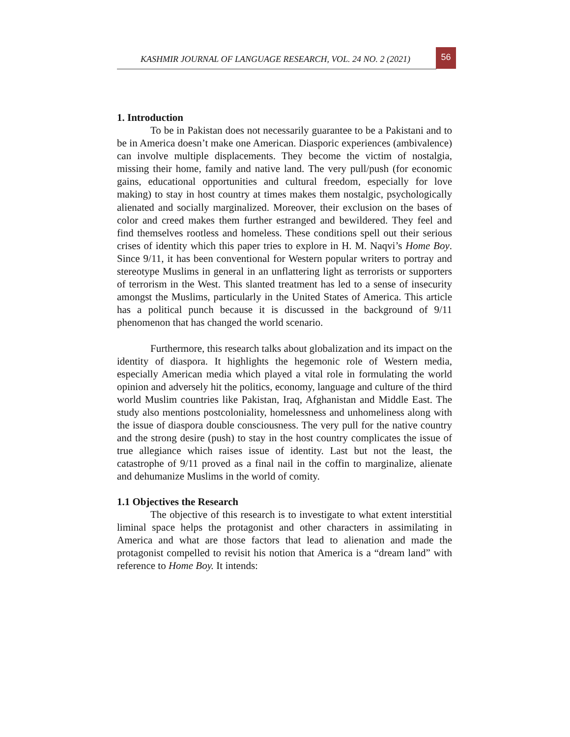KASHMIR JOURNAL OF LANGUAGE RESEARCH, VOL. 24 NO. 2 (2021)
56
1. Introduction
To be in Pakistan does not necessarily guarantee to be a Pakistani and to be in America doesn’t make one American. Diasporic experiences (ambivalence) can involve multiple displacements. They become the victim of nostalgia, missing their home, family and native land. The very pull/push (for economic gains, educational opportunities and cultural freedom, especially for love making) to stay in host country at times makes them nostalgic, psychologically alienated and socially marginalized. Moreover, their exclusion on the bases of color and creed makes them further estranged and bewildered. They feel and find themselves rootless and homeless. These conditions spell out their serious crises of identity which this paper tries to explore in H. M. Naqvi’s Home Boy. Since 9/11, it has been conventional for Western popular writers to portray and stereotype Muslims in general in an unflattering light as terrorists or supporters of terrorism in the West. This slanted treatment has led to a sense of insecurity amongst the Muslims, particularly in the United States of America. This article has a political punch because it is discussed in the background of 9/11 phenomenon that has changed the world scenario.
Furthermore, this research talks about globalization and its impact on the identity of diaspora. It highlights the hegemonic role of Western media, especially American media which played a vital role in formulating the world opinion and adversely hit the politics, economy, language and culture of the third world Muslim countries like Pakistan, Iraq, Afghanistan and Middle East. The study also mentions postcoloniality, homelessness and unhomeliness along with the issue of diaspora double consciousness. The very pull for the native country and the strong desire (push) to stay in the host country complicates the issue of true allegiance which raises issue of identity. Last but not the least, the catastrophe of 9/11 proved as a final nail in the coffin to marginalize, alienate and dehumanize Muslims in the world of comity.
1.1 Objectives the Research
The objective of this research is to investigate to what extent interstitial liminal space helps the protagonist and other characters in assimilating in America and what are those factors that lead to alienation and made the protagonist compelled to revisit his notion that America is a “dream land” with reference to Home Boy. It intends: